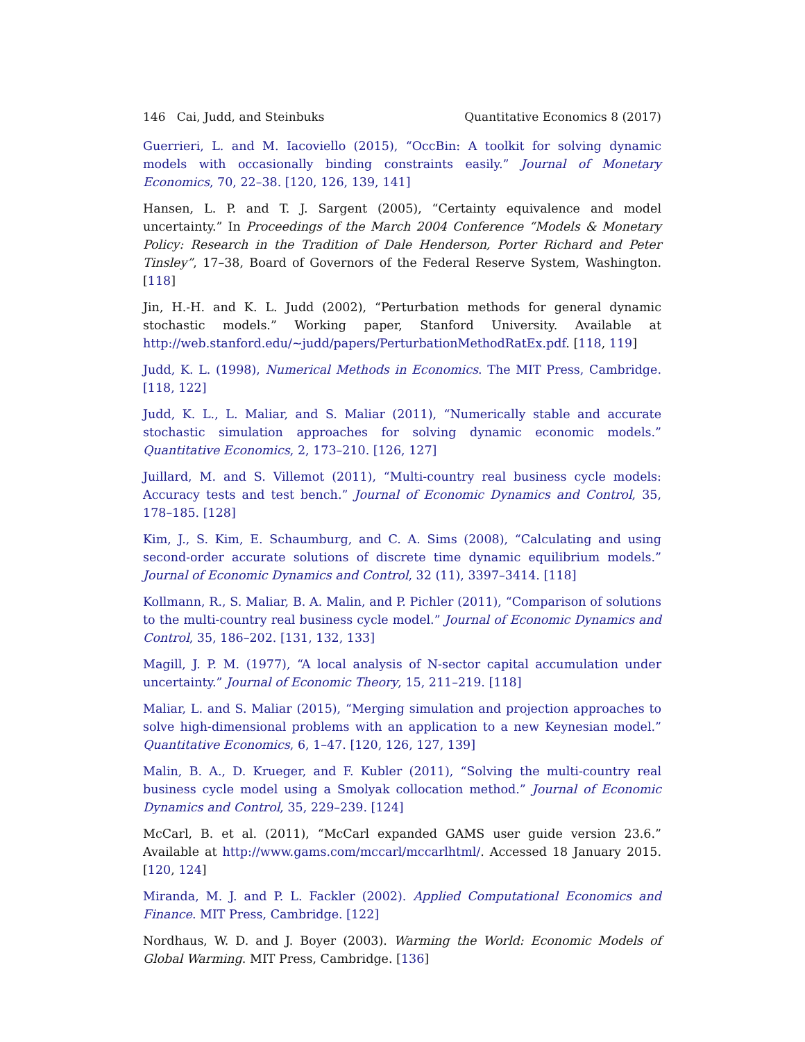146 Cai, Judd, and Steinbuks Quantitative Economics 8 (2017)
Guerrieri, L. and M. Iacoviello (2015), “OccBin: A toolkit for solving dynamic models with occasionally binding constraints easily.” Journal of Monetary Economics, 70, 22–38. [120, 126, 139, 141]
Hansen, L. P. and T. J. Sargent (2005), “Certainty equivalence and model uncertainty.” In Proceedings of the March 2004 Conference “Models & Monetary Policy: Research in the Tradition of Dale Henderson, Porter Richard and Peter Tinsley”, 17–38, Board of Governors of the Federal Reserve System, Washington. [118]
Jin, H.-H. and K. L. Judd (2002), “Perturbation methods for general dynamic stochastic models.” Working paper, Stanford University. Available at http://web.stanford.edu/~judd/papers/PerturbationMethodRatEx.pdf. [118, 119]
Judd, K. L. (1998), Numerical Methods in Economics. The MIT Press, Cambridge. [118, 122]
Judd, K. L., L. Maliar, and S. Maliar (2011), “Numerically stable and accurate stochastic simulation approaches for solving dynamic economic models.” Quantitative Economics, 2, 173–210. [126, 127]
Juillard, M. and S. Villemot (2011), “Multi-country real business cycle models: Accuracy tests and test bench.” Journal of Economic Dynamics and Control, 35, 178–185. [128]
Kim, J., S. Kim, E. Schaumburg, and C. A. Sims (2008), “Calculating and using second-order accurate solutions of discrete time dynamic equilibrium models.” Journal of Economic Dynamics and Control, 32 (11), 3397–3414. [118]
Kollmann, R., S. Maliar, B. A. Malin, and P. Pichler (2011), “Comparison of solutions to the multi-country real business cycle model.” Journal of Economic Dynamics and Control, 35, 186–202. [131, 132, 133]
Magill, J. P. M. (1977), “A local analysis of N-sector capital accumulation under uncertainty.” Journal of Economic Theory, 15, 211–219. [118]
Maliar, L. and S. Maliar (2015), “Merging simulation and projection approaches to solve high-dimensional problems with an application to a new Keynesian model.” Quantitative Economics, 6, 1–47. [120, 126, 127, 139]
Malin, B. A., D. Krueger, and F. Kubler (2011), “Solving the multi-country real business cycle model using a Smolyak collocation method.” Journal of Economic Dynamics and Control, 35, 229–239. [124]
McCarl, B. et al. (2011), “McCarl expanded GAMS user guide version 23.6.” Available at http://www.gams.com/mccarl/mccarlhtml/. Accessed 18 January 2015. [120, 124]
Miranda, M. J. and P. L. Fackler (2002). Applied Computational Economics and Finance. MIT Press, Cambridge. [122]
Nordhaus, W. D. and J. Boyer (2003). Warming the World: Economic Models of Global Warming. MIT Press, Cambridge. [136]